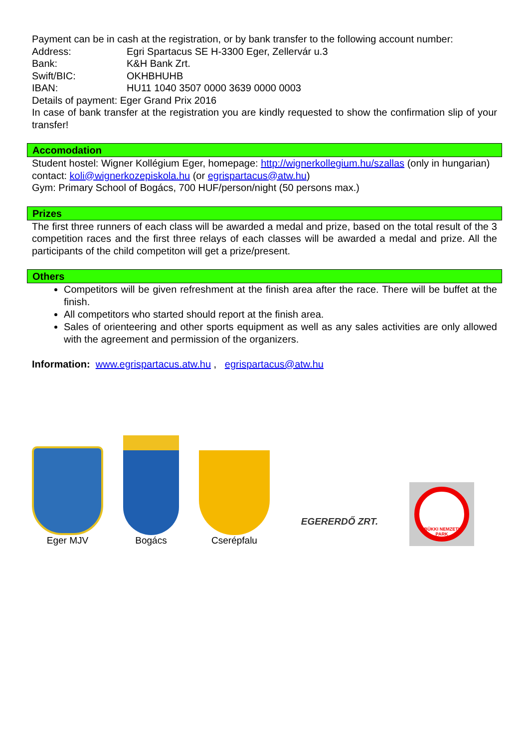Payment can be in cash at the registration, or by bank transfer to the following account number:
Address: Egri Spartacus SE H-3300 Eger, Zellervár u.3
Bank: K&H Bank Zrt.
Swift/BIC: OKHBHUHB
IBAN: HU11 1040 3507 0000 3639 0000 0003
Details of payment: Eger Grand Prix 2016
In case of bank transfer at the registration you are kindly requested to show the confirmation slip of your transfer!
Accomodation
Student hostel: Wigner Kollégium Eger, homepage: http://wignerkollegium.hu/szallas (only in hungarian)
contact: koli@wignerkozepiskola.hu (or egrispartacus@atw.hu)
Gym: Primary School of Bogács, 700 HUF/person/night (50 persons max.)
Prizes
The first three runners of each class will be awarded a medal and prize, based on the total result of the 3 competition races and the first three relays of each classes will be awarded a medal and prize. All the participants of the child competiton will get a prize/present.
Others
Competitors will be given refreshment at the finish area after the race. There will be buffet at the finish.
All competitors who started should report at the finish area.
Sales of orienteering and other sports equipment as well as any sales activities are only allowed with the agreement and permission of the organizers.
Information: www.egrispartacus.atw.hu , egrispartacus@atw.hu
Eger MJV
Bogács
Cserépfalu
EGERERDŐ ZRT.
BÜKKI NEMZETI PARK